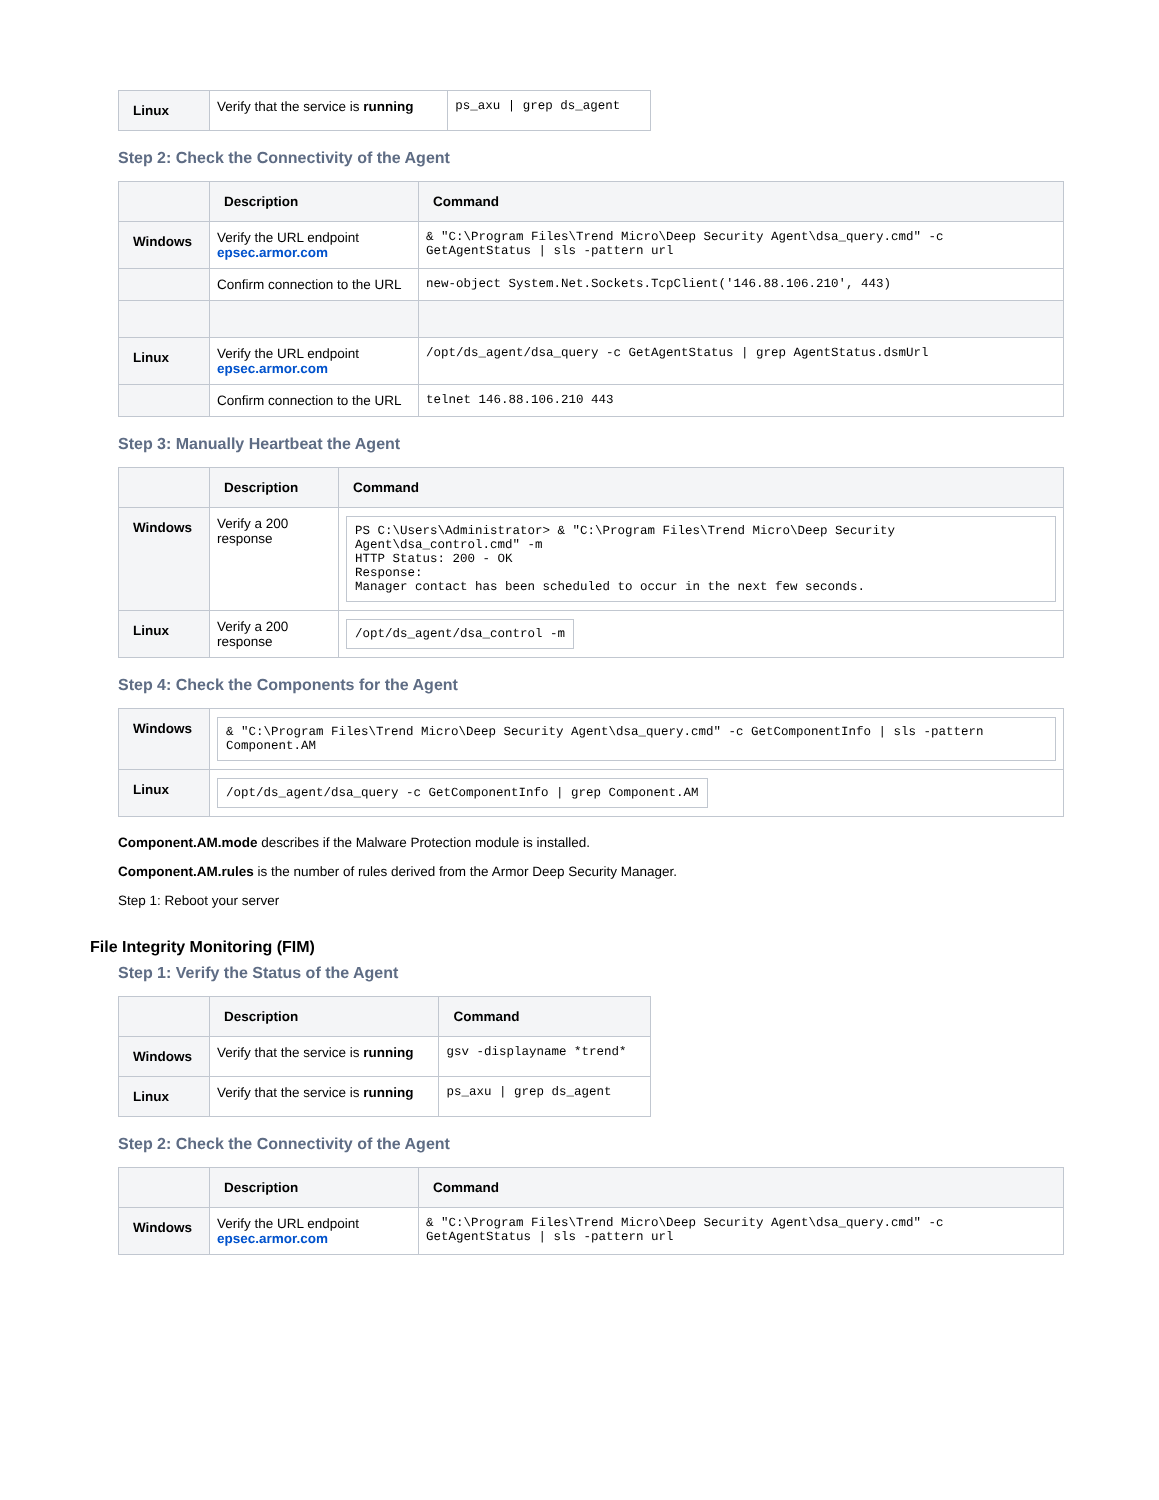| Linux | Verify that the service is running | ps_axu / grep ds_agent |
Step 2: Check the Connectivity of the Agent
| | Description | Command |
| --- | --- | --- |
| Windows | Verify the URL endpoint epsec.armor.com | & "C:\Program Files\Trend Micro\Deep Security Agent\dsa_query.cmd" -c GetAgentStatus / sls -pattern url |
| | Confirm connection to the URL | new-object System.Net.Sockets.TcpClient('146.88.106.210', 443) |
| Linux | Verify the URL endpoint epsec.armor.com | /opt/ds_agent/dsa_query -c GetAgentStatus / grep AgentStatus.dsmUrl |
| | Confirm connection to the URL | telnet 146.88.106.210 443 |
Step 3: Manually Heartbeat the Agent
| | Description | Command |
| --- | --- | --- |
| Windows | Verify a 200 response | PS C:\Users\Administrator> & "C:\Program Files\Trend Micro\Deep Security Agent\dsa_control.cmd" -m HTTP Status: 200 - OK Response: Manager contact has been scheduled to occur in the next few seconds. |
| Linux | Verify a 200 response | /opt/ds_agent/dsa_control -m |
Step 4: Check the Components for the Agent
| Windows | & "C:\Program Files\Trend Micro\Deep Security Agent\dsa_query.cmd" -c GetComponentInfo / sls -pattern Component.AM |
| Linux | /opt/ds_agent/dsa_query -c GetComponentInfo / grep Component.AM |
Component.AM.mode describes if the Malware Protection module is installed.
Component.AM.rules is the number of rules derived from the Armor Deep Security Manager.
Step 1: Reboot your server
File Integrity Monitoring (FIM)
Step 1: Verify the Status of the Agent
| | Description | Command |
| --- | --- | --- |
| Windows | Verify that the service is running | gsv -displayname *trend* |
| Linux | Verify that the service is running | ps_axu / grep ds_agent |
Step 2: Check the Connectivity of the Agent
| | Description | Command |
| --- | --- | --- |
| Windows | Verify the URL endpoint epsec.armor.com | & "C:\Program Files\Trend Micro\Deep Security Agent\dsa_query.cmd" -c GetAgentStatus / sls -pattern url |